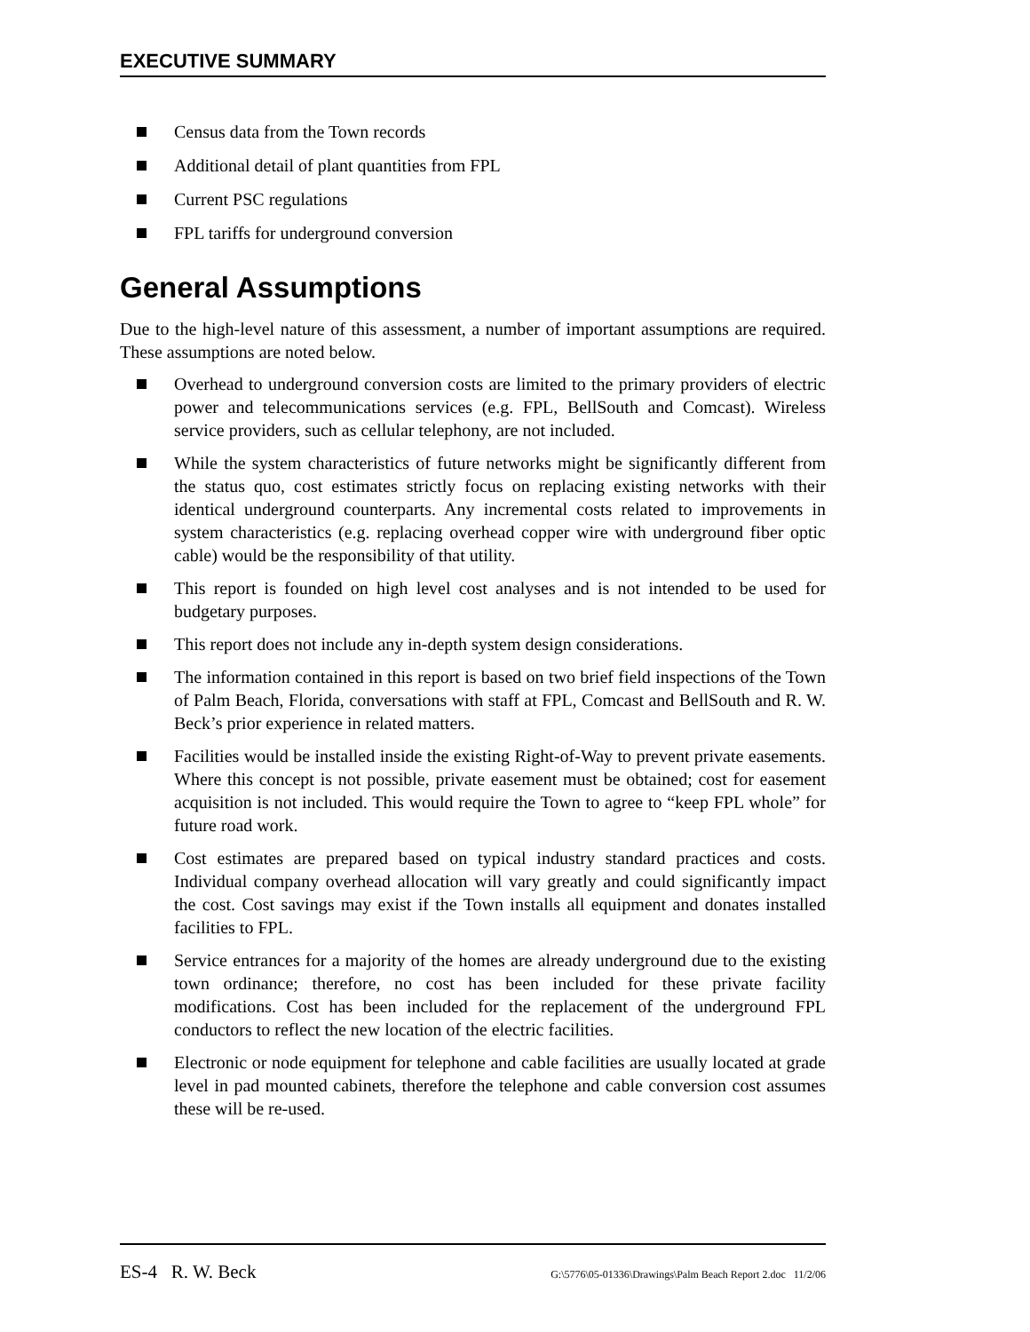EXECUTIVE SUMMARY
Census data from the Town records
Additional detail of plant quantities from FPL
Current PSC regulations
FPL tariffs for underground conversion
General Assumptions
Due to the high-level nature of this assessment, a number of important assumptions are required. These assumptions are noted below.
Overhead to underground conversion costs are limited to the primary providers of electric power and telecommunications services (e.g. FPL, BellSouth and Comcast). Wireless service providers, such as cellular telephony, are not included.
While the system characteristics of future networks might be significantly different from the status quo, cost estimates strictly focus on replacing existing networks with their identical underground counterparts. Any incremental costs related to improvements in system characteristics (e.g. replacing overhead copper wire with underground fiber optic cable) would be the responsibility of that utility.
This report is founded on high level cost analyses and is not intended to be used for budgetary purposes.
This report does not include any in-depth system design considerations.
The information contained in this report is based on two brief field inspections of the Town of Palm Beach, Florida, conversations with staff at FPL, Comcast and BellSouth and R. W. Beck’s prior experience in related matters.
Facilities would be installed inside the existing Right-of-Way to prevent private easements. Where this concept is not possible, private easement must be obtained; cost for easement acquisition is not included. This would require the Town to agree to “keep FPL whole” for future road work.
Cost estimates are prepared based on typical industry standard practices and costs. Individual company overhead allocation will vary greatly and could significantly impact the cost. Cost savings may exist if the Town installs all equipment and donates installed facilities to FPL.
Service entrances for a majority of the homes are already underground due to the existing town ordinance; therefore, no cost has been included for these private facility modifications. Cost has been included for the replacement of the underground FPL conductors to reflect the new location of the electric facilities.
Electronic or node equipment for telephone and cable facilities are usually located at grade level in pad mounted cabinets, therefore the telephone and cable conversion cost assumes these will be re-used.
ES-4 R. W. Beck G:\5776\05-01336\Drawings\Palm Beach Report 2.doc 11/2/06